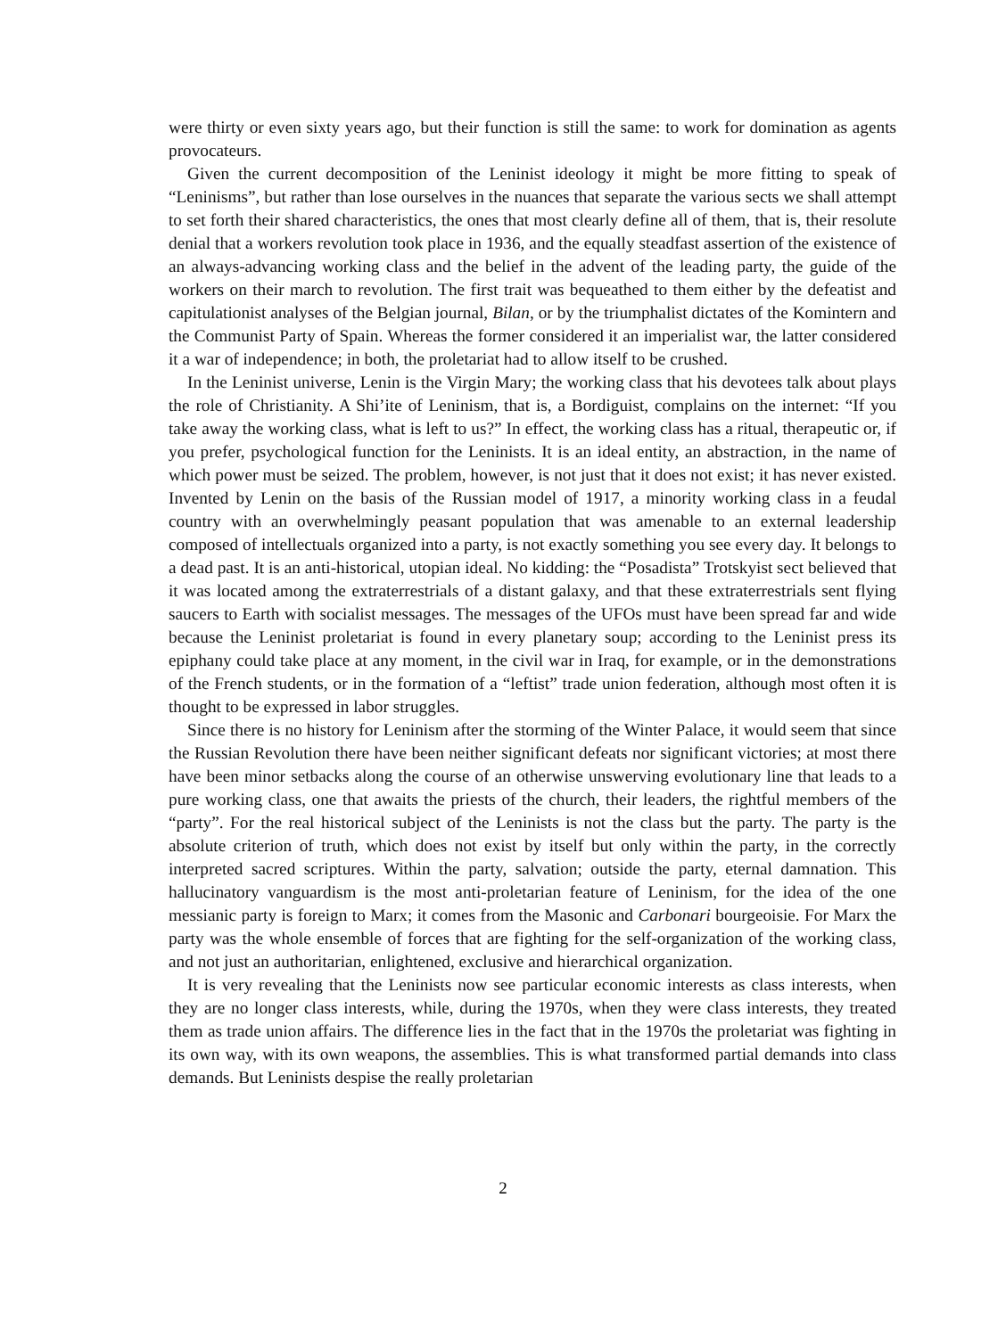were thirty or even sixty years ago, but their function is still the same: to work for domination as agents provocateurs.
Given the current decomposition of the Leninist ideology it might be more fitting to speak of “Leninisms”, but rather than lose ourselves in the nuances that separate the various sects we shall attempt to set forth their shared characteristics, the ones that most clearly define all of them, that is, their resolute denial that a workers revolution took place in 1936, and the equally steadfast assertion of the existence of an always-advancing working class and the belief in the advent of the leading party, the guide of the workers on their march to revolution. The first trait was bequeathed to them either by the defeatist and capitulationist analyses of the Belgian journal, Bilan, or by the triumphalist dictates of the Komintern and the Communist Party of Spain. Whereas the former considered it an imperialist war, the latter considered it a war of independence; in both, the proletariat had to allow itself to be crushed.
In the Leninist universe, Lenin is the Virgin Mary; the working class that his devotees talk about plays the role of Christianity. A Shi’ite of Leninism, that is, a Bordiguist, complains on the internet: “If you take away the working class, what is left to us?” In effect, the working class has a ritual, therapeutic or, if you prefer, psychological function for the Leninists. It is an ideal entity, an abstraction, in the name of which power must be seized. The problem, however, is not just that it does not exist; it has never existed. Invented by Lenin on the basis of the Russian model of 1917, a minority working class in a feudal country with an overwhelmingly peasant population that was amenable to an external leadership composed of intellectuals organized into a party, is not exactly something you see every day. It belongs to a dead past. It is an anti-historical, utopian ideal. No kidding: the “Posadista” Trotskyist sect believed that it was located among the extraterrestrials of a distant galaxy, and that these extraterrestrials sent flying saucers to Earth with socialist messages. The messages of the UFOs must have been spread far and wide because the Leninist proletariat is found in every planetary soup; according to the Leninist press its epiphany could take place at any moment, in the civil war in Iraq, for example, or in the demonstrations of the French students, or in the formation of a “leftist” trade union federation, although most often it is thought to be expressed in labor struggles.
Since there is no history for Leninism after the storming of the Winter Palace, it would seem that since the Russian Revolution there have been neither significant defeats nor significant victories; at most there have been minor setbacks along the course of an otherwise unswerving evolutionary line that leads to a pure working class, one that awaits the priests of the church, their leaders, the rightful members of the “party”. For the real historical subject of the Leninists is not the class but the party. The party is the absolute criterion of truth, which does not exist by itself but only within the party, in the correctly interpreted sacred scriptures. Within the party, salvation; outside the party, eternal damnation. This hallucinatory vanguardism is the most anti-proletarian feature of Leninism, for the idea of the one messianic party is foreign to Marx; it comes from the Masonic and Carbonari bourgeoisie. For Marx the party was the whole ensemble of forces that are fighting for the self-organization of the working class, and not just an authoritarian, enlightened, exclusive and hierarchical organization.
It is very revealing that the Leninists now see particular economic interests as class interests, when they are no longer class interests, while, during the 1970s, when they were class interests, they treated them as trade union affairs. The difference lies in the fact that in the 1970s the proletariat was fighting in its own way, with its own weapons, the assemblies. This is what transformed partial demands into class demands. But Leninists despise the really proletarian
2